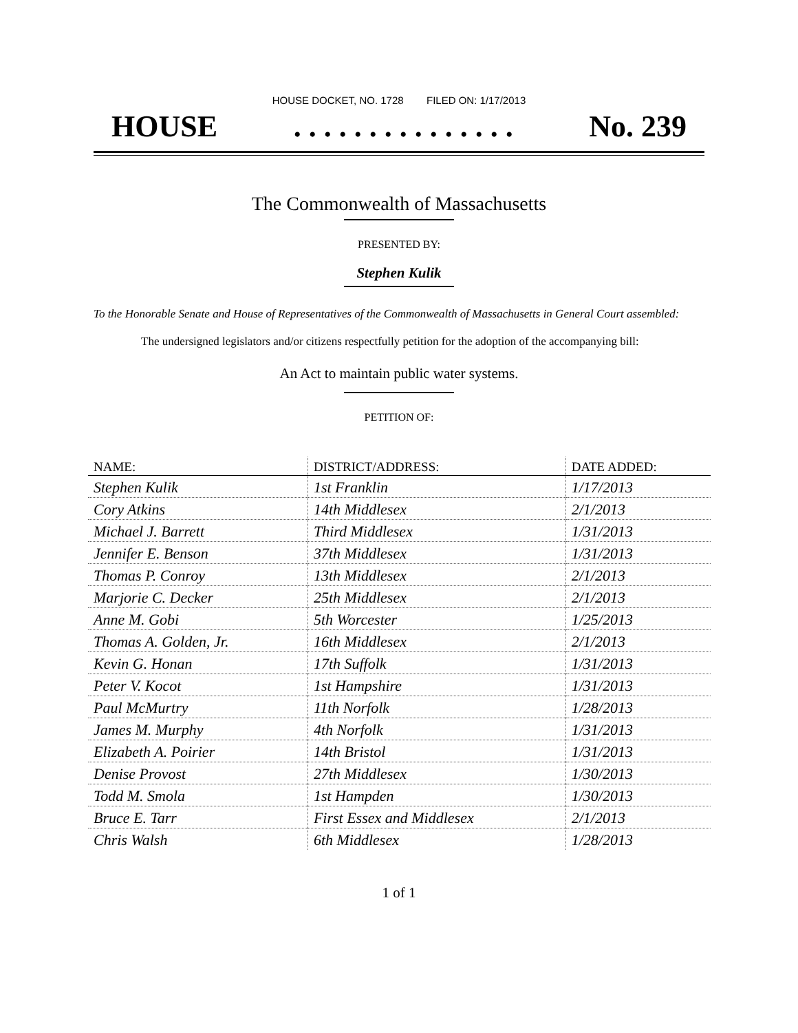HOUSE DOCKET, NO. 1728 FILED ON: 1/17/2013
HOUSE. . . . . . . . . . . . . . . No. 239
The Commonwealth of Massachusetts
PRESENTED BY:
Stephen Kulik
To the Honorable Senate and House of Representatives of the Commonwealth of Massachusetts in General Court assembled:
The undersigned legislators and/or citizens respectfully petition for the adoption of the accompanying bill:
An Act to maintain public water systems.
PETITION OF:
| NAME: | DISTRICT/ADDRESS: | DATE ADDED: |
| --- | --- | --- |
| Stephen Kulik | 1st Franklin | 1/17/2013 |
| Cory Atkins | 14th Middlesex | 2/1/2013 |
| Michael J. Barrett | Third Middlesex | 1/31/2013 |
| Jennifer E. Benson | 37th Middlesex | 1/31/2013 |
| Thomas P. Conroy | 13th Middlesex | 2/1/2013 |
| Marjorie C. Decker | 25th Middlesex | 2/1/2013 |
| Anne M. Gobi | 5th Worcester | 1/25/2013 |
| Thomas A. Golden, Jr. | 16th Middlesex | 2/1/2013 |
| Kevin G. Honan | 17th Suffolk | 1/31/2013 |
| Peter V. Kocot | 1st Hampshire | 1/31/2013 |
| Paul McMurtry | 11th Norfolk | 1/28/2013 |
| James M. Murphy | 4th Norfolk | 1/31/2013 |
| Elizabeth A. Poirier | 14th Bristol | 1/31/2013 |
| Denise Provost | 27th Middlesex | 1/30/2013 |
| Todd M. Smola | 1st Hampden | 1/30/2013 |
| Bruce E. Tarr | First Essex and Middlesex | 2/1/2013 |
| Chris Walsh | 6th Middlesex | 1/28/2013 |
1 of 1